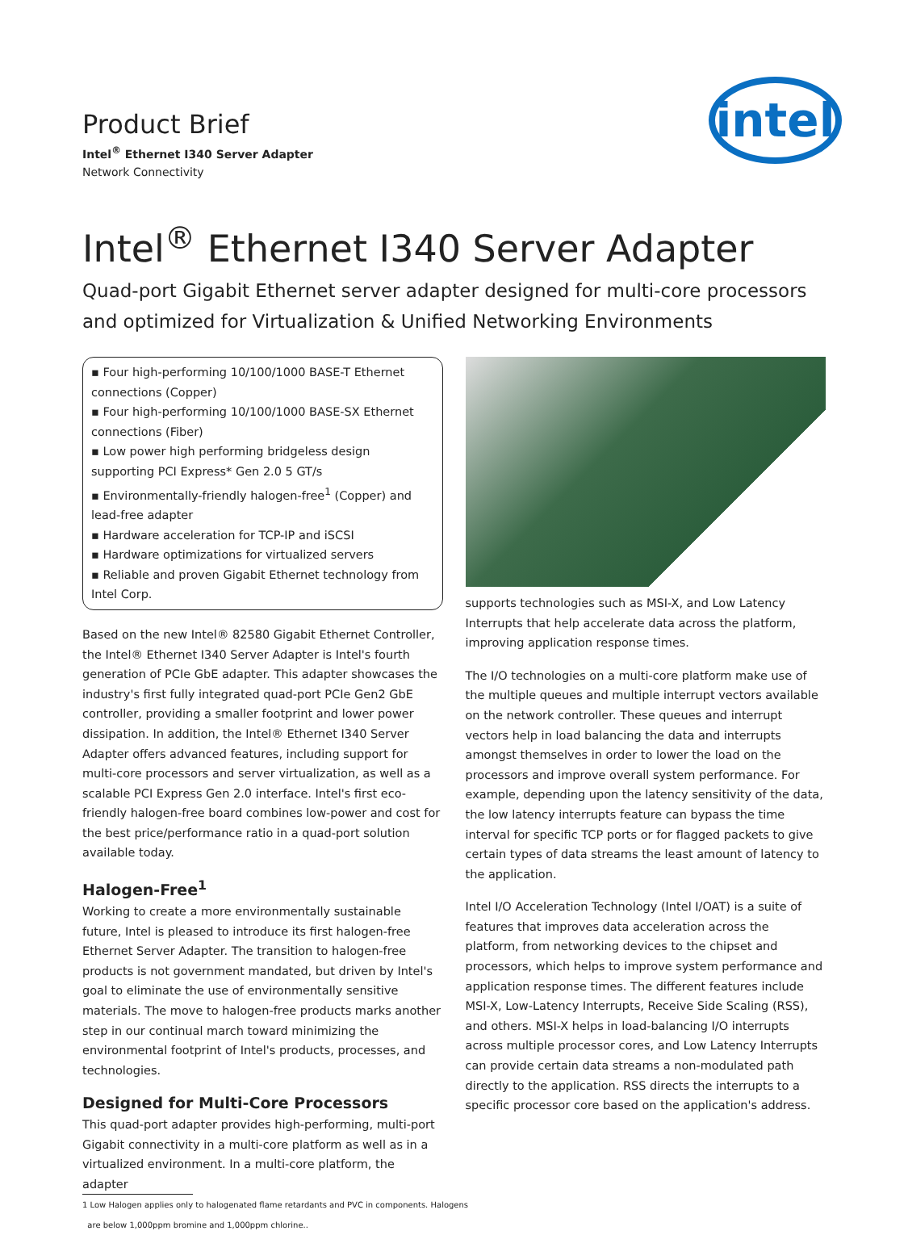Product Brief
Intel<sup>®</sup> Ethernet I340 Server Adapter
Network Connectivity
intel
Intel<sup>®</sup> Ethernet I340 Server Adapter
Quad-port Gigabit Ethernet server adapter designed for multi-core processors and optimized for Virtualization & Unified Networking Environments
▪ Four high-performing 10/100/1000 BASE-T Ethernet connections (Copper)
▪ Four high-performing 10/100/1000 BASE-SX Ethernet connections (Fiber)
▪ Low power high performing bridgeless design supporting PCI Express* Gen 2.0 5 GT/s
▪ Environmentally-friendly halogen-free<sup>1</sup> (Copper) and lead-free adapter
▪ Hardware acceleration for TCP-IP and iSCSI
▪ Hardware optimizations for virtualized servers
▪ Reliable and proven Gigabit Ethernet technology from Intel Corp.
Based on the new Intel® 82580 Gigabit Ethernet Controller, the Intel® Ethernet I340 Server Adapter is Intel's fourth generation of PCIe GbE adapter. This adapter showcases the industry's first fully integrated quad-port PCIe Gen2 GbE controller, providing a smaller footprint and lower power dissipation. In addition, the Intel® Ethernet I340 Server Adapter offers advanced features, including support for multi-core processors and server virtualization, as well as a scalable PCI Express Gen 2.0 interface. Intel's first eco-friendly halogen-free board combines low-power and cost for the best price/performance ratio in a quad-port solution available today.
Halogen-Free<sup>1</sup>
Working to create a more environmentally sustainable future, Intel is pleased to introduce its first halogen-free Ethernet Server Adapter. The transition to halogen-free products is not government mandated, but driven by Intel's goal to eliminate the use of environmentally sensitive materials. The move to halogen-free products marks another step in our continual march toward minimizing the environmental footprint of Intel's products, processes, and technologies.
Designed for Multi-Core Processors
This quad-port adapter provides high-performing, multi-port Gigabit connectivity in a multi-core platform as well as in a virtualized environment. In a multi-core platform, the adapter
1 Low Halogen applies only to halogenated flame retardants and PVC in components. Halogens
are below 1,000ppm bromine and 1,000ppm chlorine..
supports technologies such as MSI-X, and Low Latency Interrupts that help accelerate data across the platform, improving application response times.
The I/O technologies on a multi-core platform make use of the multiple queues and multiple interrupt vectors available on the network controller. These queues and interrupt vectors help in load balancing the data and interrupts amongst themselves in order to lower the load on the processors and improve overall system performance. For example, depending upon the latency sensitivity of the data, the low latency interrupts feature can bypass the time interval for specific TCP ports or for flagged packets to give certain types of data streams the least amount of latency to the application.
Intel I/O Acceleration Technology (Intel I/OAT) is a suite of features that improves data acceleration across the platform, from networking devices to the chipset and processors, which helps to improve system performance and application response times. The different features include MSI-X, Low-Latency Interrupts, Receive Side Scaling (RSS), and others. MSI-X helps in load-balancing I/O interrupts across multiple processor cores, and Low Latency Interrupts can provide certain data streams a non-modulated path directly to the application. RSS directs the interrupts to a specific processor core based on the application's address.